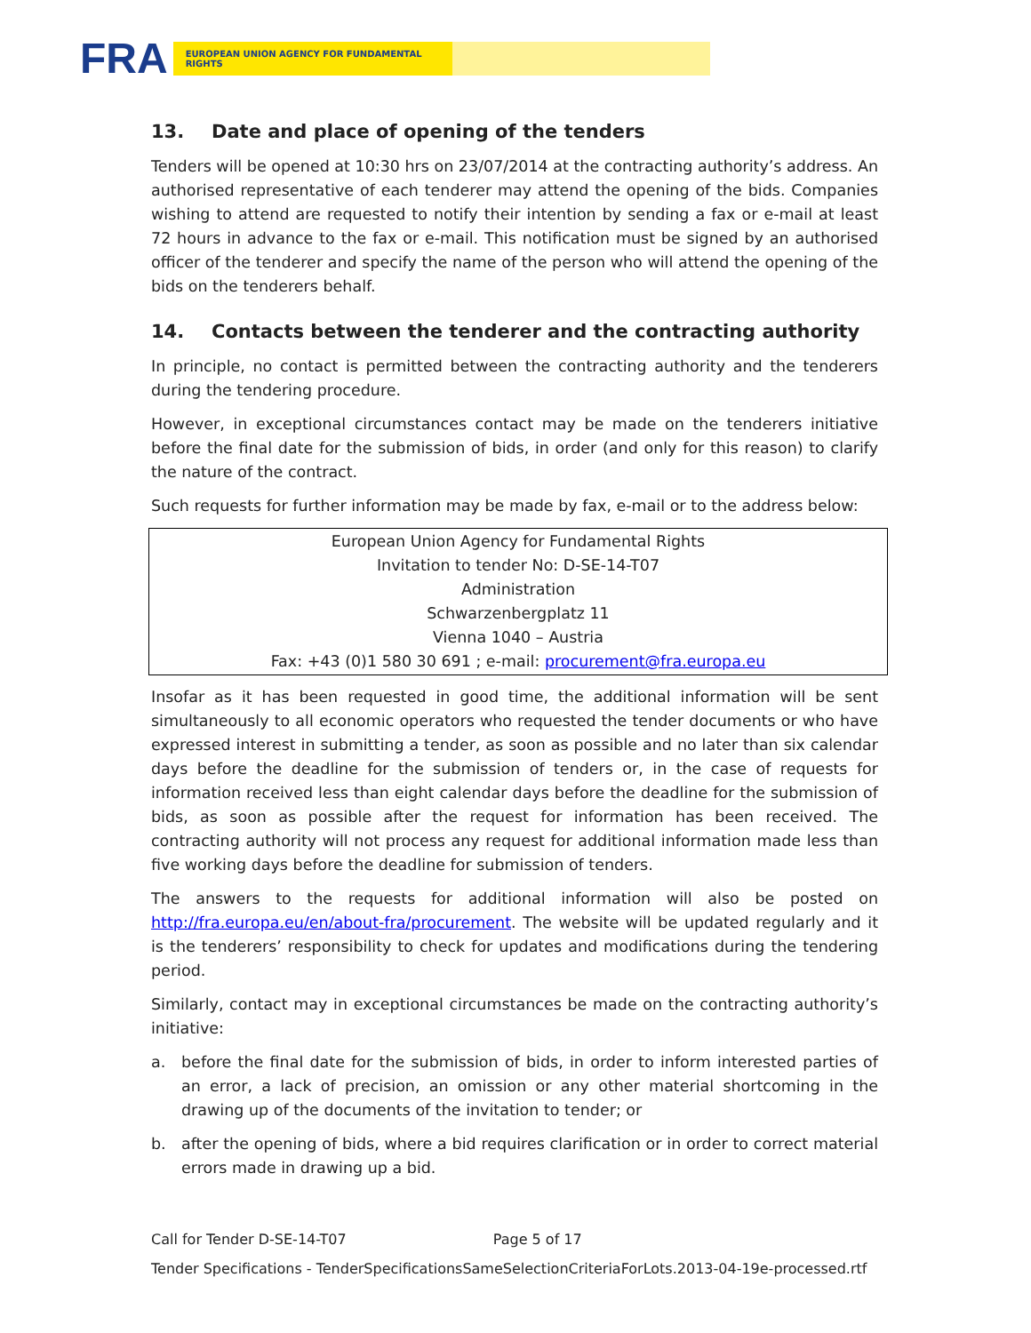FRA
EUROPEAN UNION AGENCY FOR FUNDAMENTAL RIGHTS
13. Date and place of opening of the tenders
Tenders will be opened at 10:30 hrs on 23/07/2014 at the contracting authority’s address. An authorised representative of each tenderer may attend the opening of the bids. Companies wishing to attend are requested to notify their intention by sending a fax or e-mail at least 72 hours in advance to the fax or e-mail. This notification must be signed by an authorised officer of the tenderer and specify the name of the person who will attend the opening of the bids on the tenderers behalf.
14. Contacts between the tenderer and the contracting authority
In principle, no contact is permitted between the contracting authority and the tenderers during the tendering procedure.
However, in exceptional circumstances contact may be made on the tenderers initiative before the final date for the submission of bids, in order (and only for this reason) to clarify the nature of the contract.
Such requests for further information may be made by fax, e-mail or to the address below:
European Union Agency for Fundamental Rights
Invitation to tender No: D-SE-14-T07
Administration
Schwarzenbergplatz 11
Vienna 1040 – Austria
Fax: +43 (0)1 580 30 691 ; e-mail: procurement@fra.europa.eu
Insofar as it has been requested in good time, the additional information will be sent simultaneously to all economic operators who requested the tender documents or who have expressed interest in submitting a tender, as soon as possible and no later than six calendar days before the deadline for the submission of tenders or, in the case of requests for information received less than eight calendar days before the deadline for the submission of bids, as soon as possible after the request for information has been received. The contracting authority will not process any request for additional information made less than five working days before the deadline for submission of tenders.
The answers to the requests for additional information will also be posted on http://fra.europa.eu/en/about-fra/procurement. The website will be updated regularly and it is the tenderers’ responsibility to check for updates and modifications during the tendering period.
Similarly, contact may in exceptional circumstances be made on the contracting authority’s initiative:
a. before the final date for the submission of bids, in order to inform interested parties of an error, a lack of precision, an omission or any other material shortcoming in the drawing up of the documents of the invitation to tender; or
b. after the opening of bids, where a bid requires clarification or in order to correct material errors made in drawing up a bid.
Call for Tender D-SE-14-T07 Page 5 of 17
Tender Specifications - TenderSpecificationsSameSelectionCriteriaForLots.2013-04-19e-processed.rtf